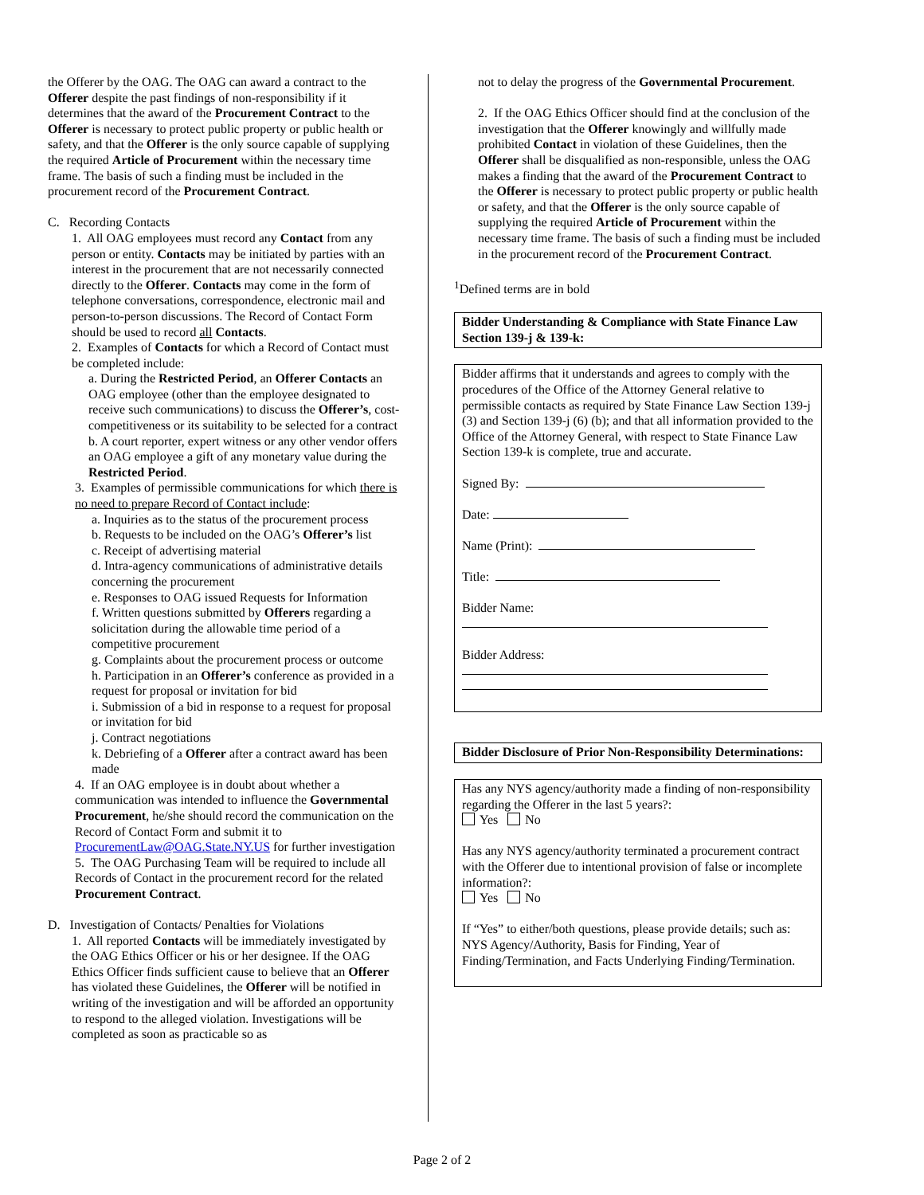the Offerer by the OAG. The OAG can award a contract to the Offerer despite the past findings of non-responsibility if it determines that the award of the Procurement Contract to the Offerer is necessary to protect public property or public health or safety, and that the Offerer is the only source capable of supplying the required Article of Procurement within the necessary time frame. The basis of such a finding must be included in the procurement record of the Procurement Contract.
C. Recording Contacts
1. All OAG employees must record any Contact from any person or entity. Contacts may be initiated by parties with an interest in the procurement that are not necessarily connected directly to the Offerer. Contacts may come in the form of telephone conversations, correspondence, electronic mail and person-to-person discussions. The Record of Contact Form should be used to record all Contacts.
2. Examples of Contacts for which a Record of Contact must be completed include:
a. During the Restricted Period, an Offerer Contacts an OAG employee (other than the employee designated to receive such communications) to discuss the Offerer’s, cost-competitiveness or its suitability to be selected for a contract
b. A court reporter, expert witness or any other vendor offers an OAG employee a gift of any monetary value during the Restricted Period.
3. Examples of permissible communications for which there is no need to prepare Record of Contact include:
a. Inquiries as to the status of the procurement process
b. Requests to be included on the OAG’s Offerer’s list
c. Receipt of advertising material
d. Intra-agency communications of administrative details concerning the procurement
e. Responses to OAG issued Requests for Information
f. Written questions submitted by Offerers regarding a solicitation during the allowable time period of a competitive procurement
g. Complaints about the procurement process or outcome
h. Participation in an Offerer’s conference as provided in a request for proposal or invitation for bid
i. Submission of a bid in response to a request for proposal or invitation for bid
j. Contract negotiations
k. Debriefing of a Offerer after a contract award has been made
4. If an OAG employee is in doubt about whether a communication was intended to influence the Governmental Procurement, he/she should record the communication on the Record of Contact Form and submit it to ProcurementLaw@OAG.State.NY.US for further investigation
5. The OAG Purchasing Team will be required to include all Records of Contact in the procurement record for the related Procurement Contract.
D. Investigation of Contacts/ Penalties for Violations
1. All reported Contacts will be immediately investigated by the OAG Ethics Officer or his or her designee. If the OAG Ethics Officer finds sufficient cause to believe that an Offerer has violated these Guidelines, the Offerer will be notified in writing of the investigation and will be afforded an opportunity to respond to the alleged violation. Investigations will be completed as soon as practicable so as
not to delay the progress of the Governmental Procurement.
2. If the OAG Ethics Officer should find at the conclusion of the investigation that the Offerer knowingly and willfully made prohibited Contact in violation of these Guidelines, then the Offerer shall be disqualified as non-responsible, unless the OAG makes a finding that the award of the Procurement Contract to the Offerer is necessary to protect public property or public health or safety, and that the Offerer is the only source capable of supplying the required Article of Procurement within the necessary time frame. The basis of such a finding must be included in the procurement record of the Procurement Contract.
<sup>1</sup> Defined terms are in bold
Bidder Understanding & Compliance with State Finance Law Section 139-j & 139-k:
Bidder affirms that it understands and agrees to comply with the procedures of the Office of the Attorney General relative to permissible contacts as required by State Finance Law Section 139-j (3) and Section 139-j (6) (b); and that all information provided to the Office of the Attorney General, with respect to State Finance Law Section 139-k is complete, true and accurate.
Signed By:
Date:
Name (Print):
Title:
Bidder Name:
Bidder Address:
Bidder Disclosure of Prior Non-Responsibility Determinations:
Has any NYS agency/authority made a finding of non-responsibility regarding the Offerer in the last 5 years?:
Yes No
Has any NYS agency/authority terminated a procurement contract with the Offerer due to intentional provision of false or incomplete information?:
Yes No
If “Yes” to either/both questions, please provide details; such as: NYS Agency/Authority, Basis for Finding, Year of Finding/Termination, and Facts Underlying Finding/Termination.
Page 2 of 2